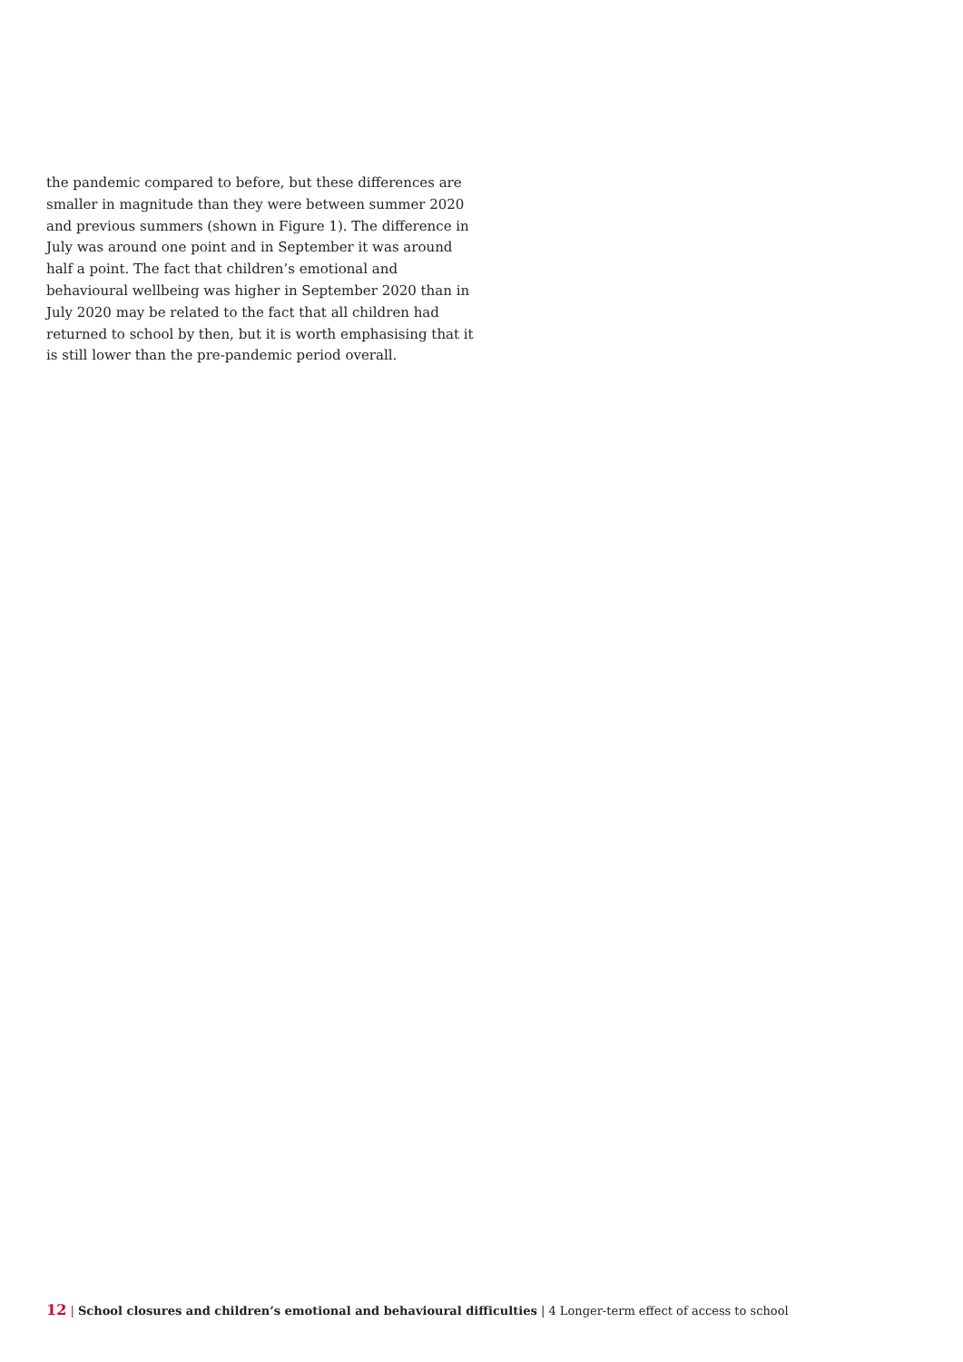the pandemic compared to before, but these differences are smaller in magnitude than they were between summer 2020 and previous summers (shown in Figure 1). The difference in July was around one point and in September it was around half a point. The fact that children’s emotional and behavioural wellbeing was higher in September 2020 than in July 2020 may be related to the fact that all children had returned to school by then, but it is worth emphasising that it is still lower than the pre-pandemic period overall.
12 | School closures and children’s emotional and behavioural difficulties | 4 Longer-term effect of access to school